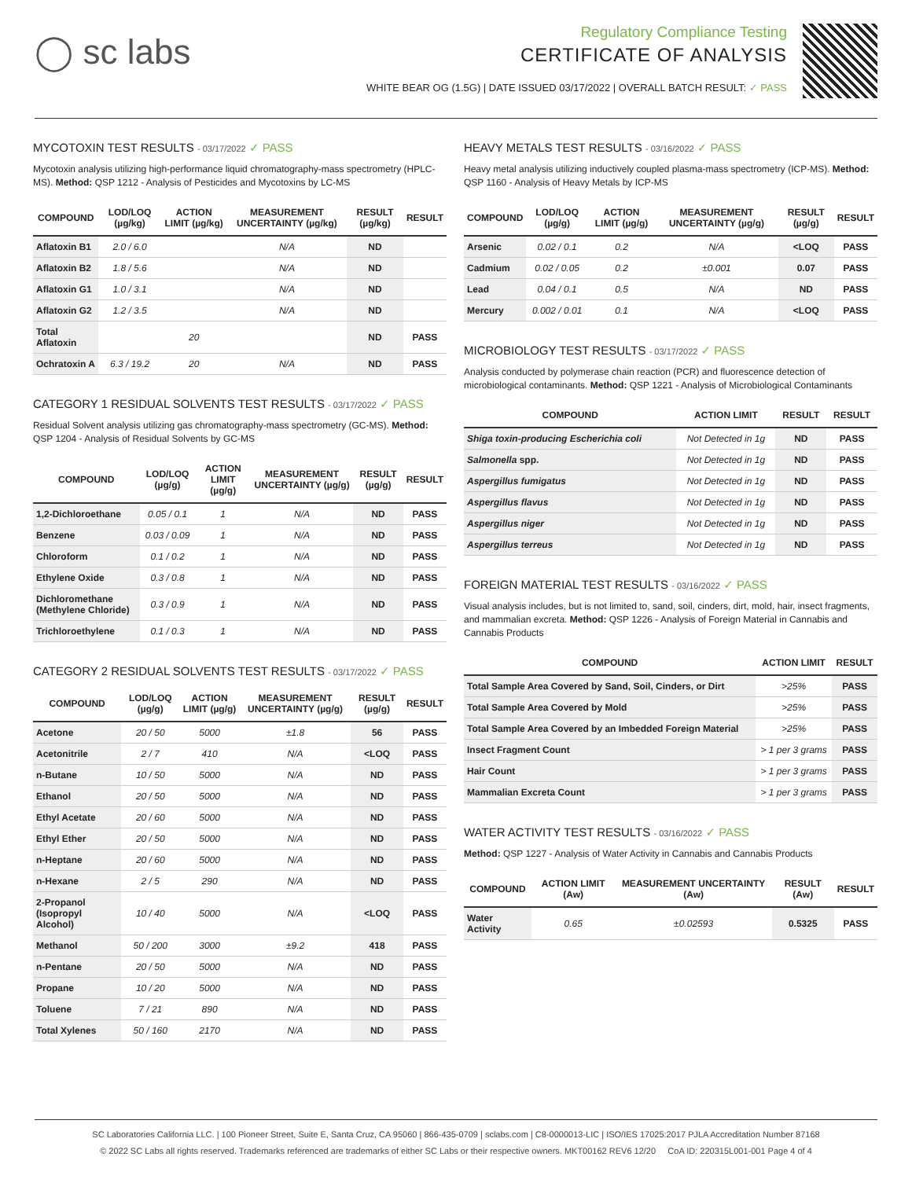◯ sc labs
Regulatory Compliance Testing
CERTIFICATE OF ANALYSIS
WHITE BEAR OG (1.5G) | DATE ISSUED 03/17/2022 | OVERALL BATCH RESULT: ✓ PASS
MYCOTOXIN TEST RESULTS - 03/17/2022 ✓ PASS
Mycotoxin analysis utilizing high-performance liquid chromatography-mass spectrometry (HPLC-MS). Method: QSP 1212 - Analysis of Pesticides and Mycotoxins by LC-MS
| COMPOUND | LOD/LOQ (µg/kg) | ACTION LIMIT (µg/kg) | MEASUREMENT UNCERTAINTY (µg/kg) | RESULT (µg/kg) | RESULT |
| --- | --- | --- | --- | --- | --- |
| Aflatoxin B1 | 2.0 / 6.0 | | N/A | ND | |
| Aflatoxin B2 | 1.8 / 5.6 | | N/A | ND | |
| Aflatoxin G1 | 1.0 / 3.1 | | N/A | ND | |
| Aflatoxin G2 | 1.2 / 3.5 | | N/A | ND | |
| Total Aflatoxin | | 20 | | ND | PASS |
| Ochratoxin A | 6.3 / 19.2 | 20 | N/A | ND | PASS |
CATEGORY 1 RESIDUAL SOLVENTS TEST RESULTS - 03/17/2022 ✓ PASS
Residual Solvent analysis utilizing gas chromatography-mass spectrometry (GC-MS). Method: QSP 1204 - Analysis of Residual Solvents by GC-MS
| COMPOUND | LOD/LOQ (µg/g) | ACTION LIMIT (µg/g) | MEASUREMENT UNCERTAINTY (µg/g) | RESULT (µg/g) | RESULT |
| --- | --- | --- | --- | --- | --- |
| 1,2-Dichloroethane | 0.05 / 0.1 | 1 | N/A | ND | PASS |
| Benzene | 0.03 / 0.09 | 1 | N/A | ND | PASS |
| Chloroform | 0.1 / 0.2 | 1 | N/A | ND | PASS |
| Ethylene Oxide | 0.3 / 0.8 | 1 | N/A | ND | PASS |
| Dichloromethane (Methylene Chloride) | 0.3 / 0.9 | 1 | N/A | ND | PASS |
| Trichloroethylene | 0.1 / 0.3 | 1 | N/A | ND | PASS |
CATEGORY 2 RESIDUAL SOLVENTS TEST RESULTS - 03/17/2022 ✓ PASS
| COMPOUND | LOD/LOQ (µg/g) | ACTION LIMIT (µg/g) | MEASUREMENT UNCERTAINTY (µg/g) | RESULT (µg/g) | RESULT |
| --- | --- | --- | --- | --- | --- |
| Acetone | 20 / 50 | 5000 | ±1.8 | 56 | PASS |
| Acetonitrile | 2 / 7 | 410 | N/A | <LOQ | PASS |
| n-Butane | 10 / 50 | 5000 | N/A | ND | PASS |
| Ethanol | 20 / 50 | 5000 | N/A | ND | PASS |
| Ethyl Acetate | 20 / 60 | 5000 | N/A | ND | PASS |
| Ethyl Ether | 20 / 50 | 5000 | N/A | ND | PASS |
| n-Heptane | 20 / 60 | 5000 | N/A | ND | PASS |
| n-Hexane | 2 / 5 | 290 | N/A | ND | PASS |
| 2-Propanol (Isopropyl Alcohol) | 10 / 40 | 5000 | N/A | <LOQ | PASS |
| Methanol | 50 / 200 | 3000 | ±9.2 | 418 | PASS |
| n-Pentane | 20 / 50 | 5000 | N/A | ND | PASS |
| Propane | 10 / 20 | 5000 | N/A | ND | PASS |
| Toluene | 7 / 21 | 890 | N/A | ND | PASS |
| Total Xylenes | 50 / 160 | 2170 | N/A | ND | PASS |
HEAVY METALS TEST RESULTS - 03/16/2022 ✓ PASS
Heavy metal analysis utilizing inductively coupled plasma-mass spectrometry (ICP-MS). Method: QSP 1160 - Analysis of Heavy Metals by ICP-MS
| COMPOUND | LOD/LOQ (µg/g) | ACTION LIMIT (µg/g) | MEASUREMENT UNCERTAINTY (µg/g) | RESULT (µg/g) | RESULT |
| --- | --- | --- | --- | --- | --- |
| Arsenic | 0.02 / 0.1 | 0.2 | N/A | <LOQ | PASS |
| Cadmium | 0.02 / 0.05 | 0.2 | ±0.001 | 0.07 | PASS |
| Lead | 0.04 / 0.1 | 0.5 | N/A | ND | PASS |
| Mercury | 0.002 / 0.01 | 0.1 | N/A | <LOQ | PASS |
MICROBIOLOGY TEST RESULTS - 03/17/2022 ✓ PASS
Analysis conducted by polymerase chain reaction (PCR) and fluorescence detection of microbiological contaminants. Method: QSP 1221 - Analysis of Microbiological Contaminants
| COMPOUND | ACTION LIMIT | RESULT | RESULT |
| --- | --- | --- | --- |
| Shiga toxin-producing Escherichia coli | Not Detected in 1g | ND | PASS |
| Salmonella spp. | Not Detected in 1g | ND | PASS |
| Aspergillus fumigatus | Not Detected in 1g | ND | PASS |
| Aspergillus flavus | Not Detected in 1g | ND | PASS |
| Aspergillus niger | Not Detected in 1g | ND | PASS |
| Aspergillus terreus | Not Detected in 1g | ND | PASS |
FOREIGN MATERIAL TEST RESULTS - 03/16/2022 ✓ PASS
Visual analysis includes, but is not limited to, sand, soil, cinders, dirt, mold, hair, insect fragments, and mammalian excreta. Method: QSP 1226 - Analysis of Foreign Material in Cannabis and Cannabis Products
| COMPOUND | ACTION LIMIT | RESULT |
| --- | --- | --- |
| Total Sample Area Covered by Sand, Soil, Cinders, or Dirt | >25% | PASS |
| Total Sample Area Covered by Mold | >25% | PASS |
| Total Sample Area Covered by an Imbedded Foreign Material | >25% | PASS |
| Insect Fragment Count | > 1 per 3 grams | PASS |
| Hair Count | > 1 per 3 grams | PASS |
| Mammalian Excreta Count | > 1 per 3 grams | PASS |
WATER ACTIVITY TEST RESULTS - 03/16/2022 ✓ PASS
Method: QSP 1227 - Analysis of Water Activity in Cannabis and Cannabis Products
| COMPOUND | ACTION LIMIT (Aw) | MEASUREMENT UNCERTAINTY (Aw) | RESULT (Aw) | RESULT |
| --- | --- | --- | --- | --- |
| Water Activity | 0.65 | ±0.02593 | 0.5325 | PASS |
SC Laboratories California LLC. | 100 Pioneer Street, Suite E, Santa Cruz, CA 95060 | 866-435-0709 | sclabs.com | C8-0000013-LIC | ISO/IES 17025:2017 PJLA Accreditation Number 87168
© 2022 SC Labs all rights reserved. Trademarks referenced are trademarks of either SC Labs or their respective owners. MKT00162 REV6 12/20 CoA ID: 220315L001-001 Page 4 of 4